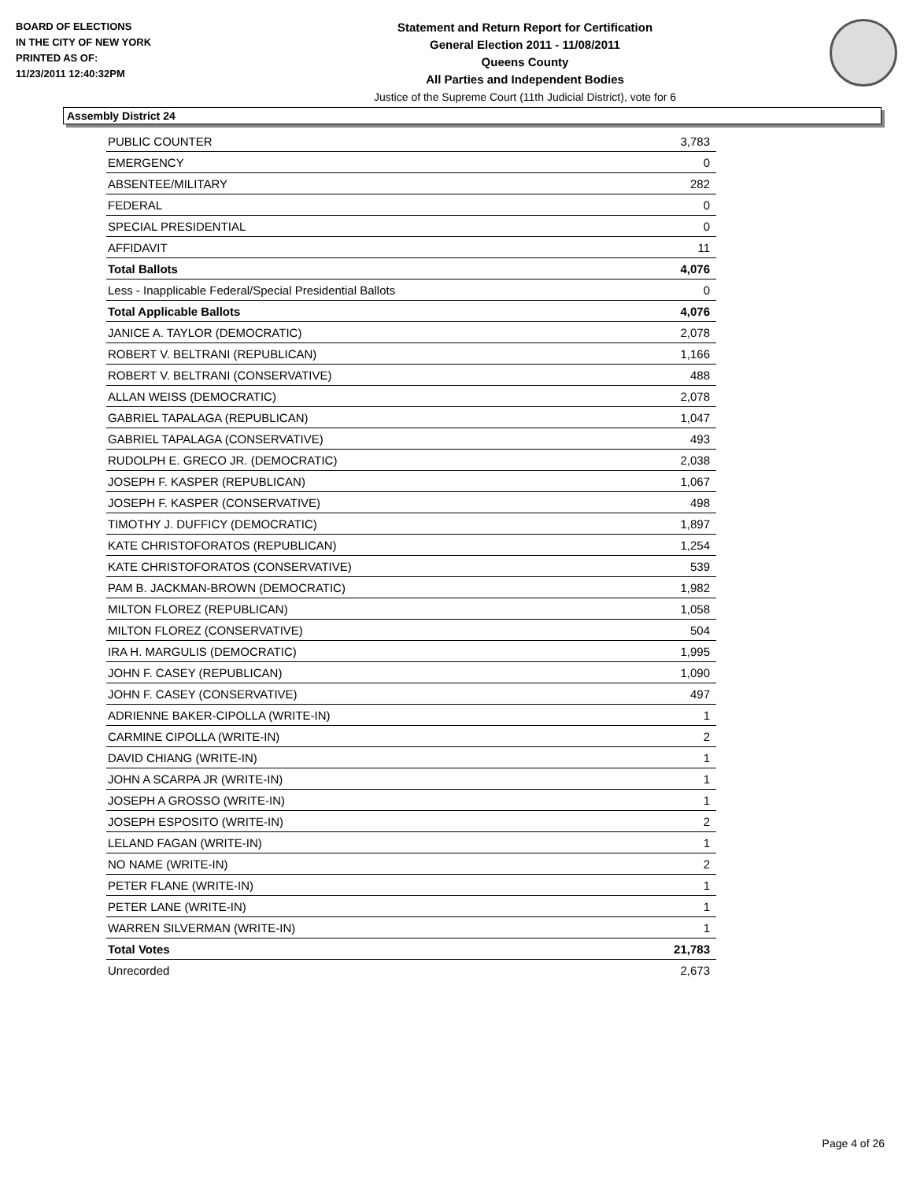BOARD OF ELECTIONS
IN THE CITY OF NEW YORK
PRINTED AS OF:
11/23/2011 12:40:32PM
Statement and Return Report for Certification
General Election 2011 - 11/08/2011
Queens County
All Parties and Independent Bodies
Justice of the Supreme Court (11th Judicial District), vote for 6
Assembly District 24
| PUBLIC COUNTER | 3,783 |
| EMERGENCY | 0 |
| ABSENTEE/MILITARY | 282 |
| FEDERAL | 0 |
| SPECIAL PRESIDENTIAL | 0 |
| AFFIDAVIT | 11 |
| Total Ballots | 4,076 |
| Less - Inapplicable Federal/Special Presidential Ballots | 0 |
| Total Applicable Ballots | 4,076 |
| JANICE A. TAYLOR (DEMOCRATIC) | 2,078 |
| ROBERT V. BELTRANI (REPUBLICAN) | 1,166 |
| ROBERT V. BELTRANI (CONSERVATIVE) | 488 |
| ALLAN WEISS (DEMOCRATIC) | 2,078 |
| GABRIEL TAPALAGA (REPUBLICAN) | 1,047 |
| GABRIEL TAPALAGA (CONSERVATIVE) | 493 |
| RUDOLPH E. GRECO JR. (DEMOCRATIC) | 2,038 |
| JOSEPH F. KASPER (REPUBLICAN) | 1,067 |
| JOSEPH F. KASPER (CONSERVATIVE) | 498 |
| TIMOTHY J. DUFFICY (DEMOCRATIC) | 1,897 |
| KATE CHRISTOFORATOS (REPUBLICAN) | 1,254 |
| KATE CHRISTOFORATOS (CONSERVATIVE) | 539 |
| PAM B. JACKMAN-BROWN (DEMOCRATIC) | 1,982 |
| MILTON FLOREZ (REPUBLICAN) | 1,058 |
| MILTON FLOREZ (CONSERVATIVE) | 504 |
| IRA H. MARGULIS (DEMOCRATIC) | 1,995 |
| JOHN F. CASEY (REPUBLICAN) | 1,090 |
| JOHN F. CASEY (CONSERVATIVE) | 497 |
| ADRIENNE BAKER-CIPOLLA (WRITE-IN) | 1 |
| CARMINE CIPOLLA (WRITE-IN) | 2 |
| DAVID CHIANG (WRITE-IN) | 1 |
| JOHN A SCARPA JR (WRITE-IN) | 1 |
| JOSEPH A GROSSO (WRITE-IN) | 1 |
| JOSEPH ESPOSITO (WRITE-IN) | 2 |
| LELAND FAGAN (WRITE-IN) | 1 |
| NO NAME (WRITE-IN) | 2 |
| PETER FLANE (WRITE-IN) | 1 |
| PETER LANE (WRITE-IN) | 1 |
| WARREN SILVERMAN (WRITE-IN) | 1 |
| Total Votes | 21,783 |
| Unrecorded | 2,673 |
Page 4 of 26